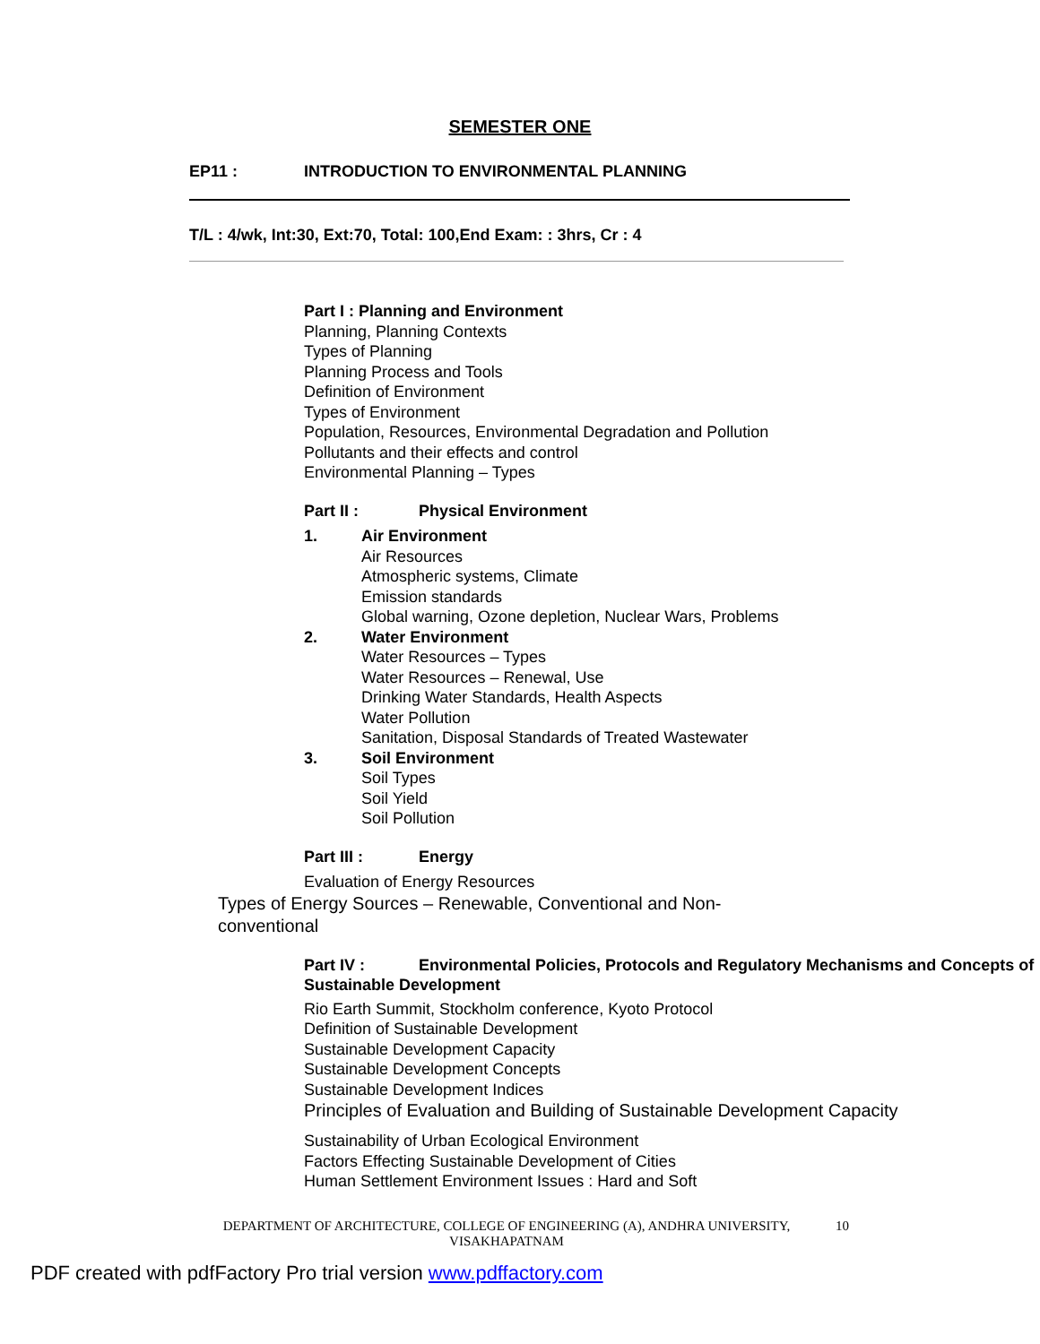SEMESTER ONE
EP11 : INTRODUCTION TO ENVIRONMENTAL PLANNING
T/L : 4/wk, Int:30, Ext:70, Total: 100,End Exam: : 3hrs, Cr : 4
Part I : Planning and Environment
Planning, Planning Contexts
Types of Planning
Planning Process and Tools
Definition of Environment
Types of Environment
Population, Resources, Environmental Degradation and Pollution
Pollutants and their effects and control
Environmental Planning – Types
Part II : Physical Environment
1. Air Environment
Air Resources
Atmospheric systems, Climate
Emission standards
Global warning, Ozone depletion, Nuclear Wars, Problems
2. Water Environment
Water Resources – Types
Water Resources – Renewal, Use
Drinking Water Standards, Health Aspects
Water Pollution
Sanitation, Disposal Standards of Treated Wastewater
3. Soil Environment
Soil Types
Soil Yield
Soil Pollution
Part III : Energy
Evaluation of Energy Resources
Types of Energy Sources – Renewable, Conventional and Non-conventional
Part IV : Environmental Policies, Protocols and Regulatory Mechanisms and Concepts of Sustainable Development
Rio Earth Summit, Stockholm conference, Kyoto Protocol
Definition of Sustainable Development
Sustainable Development Capacity
Sustainable Development Concepts
Sustainable Development Indices
Principles of Evaluation and Building of Sustainable Development Capacity
Sustainability of Urban Ecological Environment
Factors Effecting Sustainable Development of Cities
Human Settlement Environment Issues : Hard and Soft
DEPARTMENT OF ARCHITECTURE, COLLEGE OF ENGINEERING (A), ANDHRA UNIVERSITY, VISAKHAPATNAM
10
PDF created with pdfFactory Pro trial version www.pdffactory.com